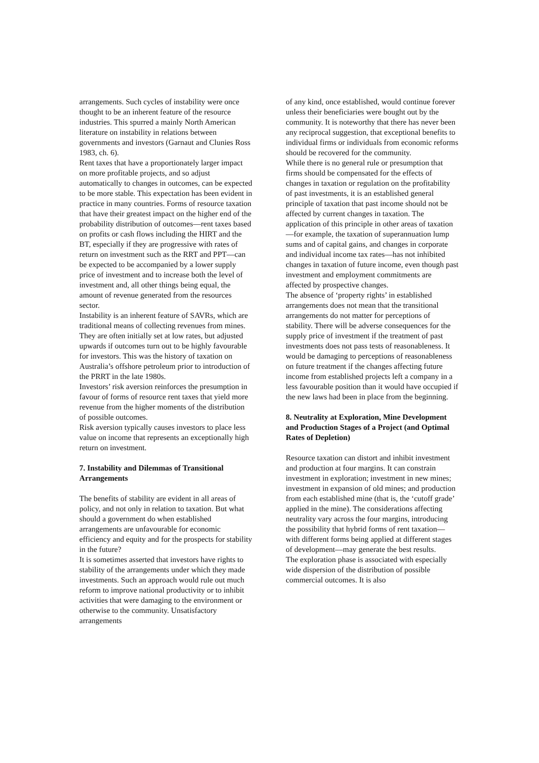arrangements. Such cycles of instability were once thought to be an inherent feature of the resource industries. This spurred a mainly North American literature on instability in relations between governments and investors (Garnaut and Clunies Ross 1983, ch. 6).
Rent taxes that have a proportionately larger impact on more profitable projects, and so adjust automatically to changes in outcomes, can be expected to be more stable. This expectation has been evident in practice in many countries. Forms of resource taxation that have their greatest impact on the higher end of the probability distribution of outcomes—rent taxes based on profits or cash flows including the HIRT and the BT, especially if they are progressive with rates of return on investment such as the RRT and PPT—can be expected to be accompanied by a lower supply price of investment and to increase both the level of investment and, all other things being equal, the amount of revenue generated from the resources sector.
Instability is an inherent feature of SAVRs, which are traditional means of collecting revenues from mines. They are often initially set at low rates, but adjusted upwards if outcomes turn out to be highly favourable for investors. This was the history of taxation on Australia’s offshore petroleum prior to introduction of the PRRT in the late 1980s.
Investors’ risk aversion reinforces the presumption in favour of forms of resource rent taxes that yield more revenue from the higher moments of the distribution of possible outcomes.
Risk aversion typically causes investors to place less value on income that represents an exceptionally high return on investment.
7. Instability and Dilemmas of Transitional Arrangements
The benefits of stability are evident in all areas of policy, and not only in relation to taxation. But what should a government do when established arrangements are unfavourable for economic efficiency and equity and for the prospects for stability in the future?
It is sometimes asserted that investors have rights to stability of the arrangements under which they made investments. Such an approach would rule out much reform to improve national productivity or to inhibit activities that were damaging to the environment or otherwise to the community. Unsatisfactory arrangements
of any kind, once established, would continue forever unless their beneficiaries were bought out by the community. It is noteworthy that there has never been any reciprocal suggestion, that exceptional benefits to individual firms or individuals from economic reforms should be recovered for the community.
While there is no general rule or presumption that firms should be compensated for the effects of changes in taxation or regulation on the profitability of past investments, it is an established general principle of taxation that past income should not be affected by current changes in taxation. The application of this principle in other areas of taxation—for example, the taxation of superannuation lump sums and of capital gains, and changes in corporate and individual income tax rates—has not inhibited changes in taxation of future income, even though past investment and employment commitments are affected by prospective changes.
The absence of ‘property rights’ in established arrangements does not mean that the transitional arrangements do not matter for perceptions of stability. There will be adverse consequences for the supply price of investment if the treatment of past investments does not pass tests of reasonableness. It would be damaging to perceptions of reasonableness on future treatment if the changes affecting future income from established projects left a company in a less favourable position than it would have occupied if the new laws had been in place from the beginning.
8. Neutrality at Exploration, Mine Development and Production Stages of a Project (and Optimal Rates of Depletion)
Resource taxation can distort and inhibit investment and production at four margins. It can constrain investment in exploration; investment in new mines; investment in expansion of old mines; and production from each established mine (that is, the ‘cutoff grade’ applied in the mine). The considerations affecting neutrality vary across the four margins, introducing the possibility that hybrid forms of rent taxation—with different forms being applied at different stages of development—may generate the best results.
The exploration phase is associated with especially wide dispersion of the distribution of possible commercial outcomes. It is also